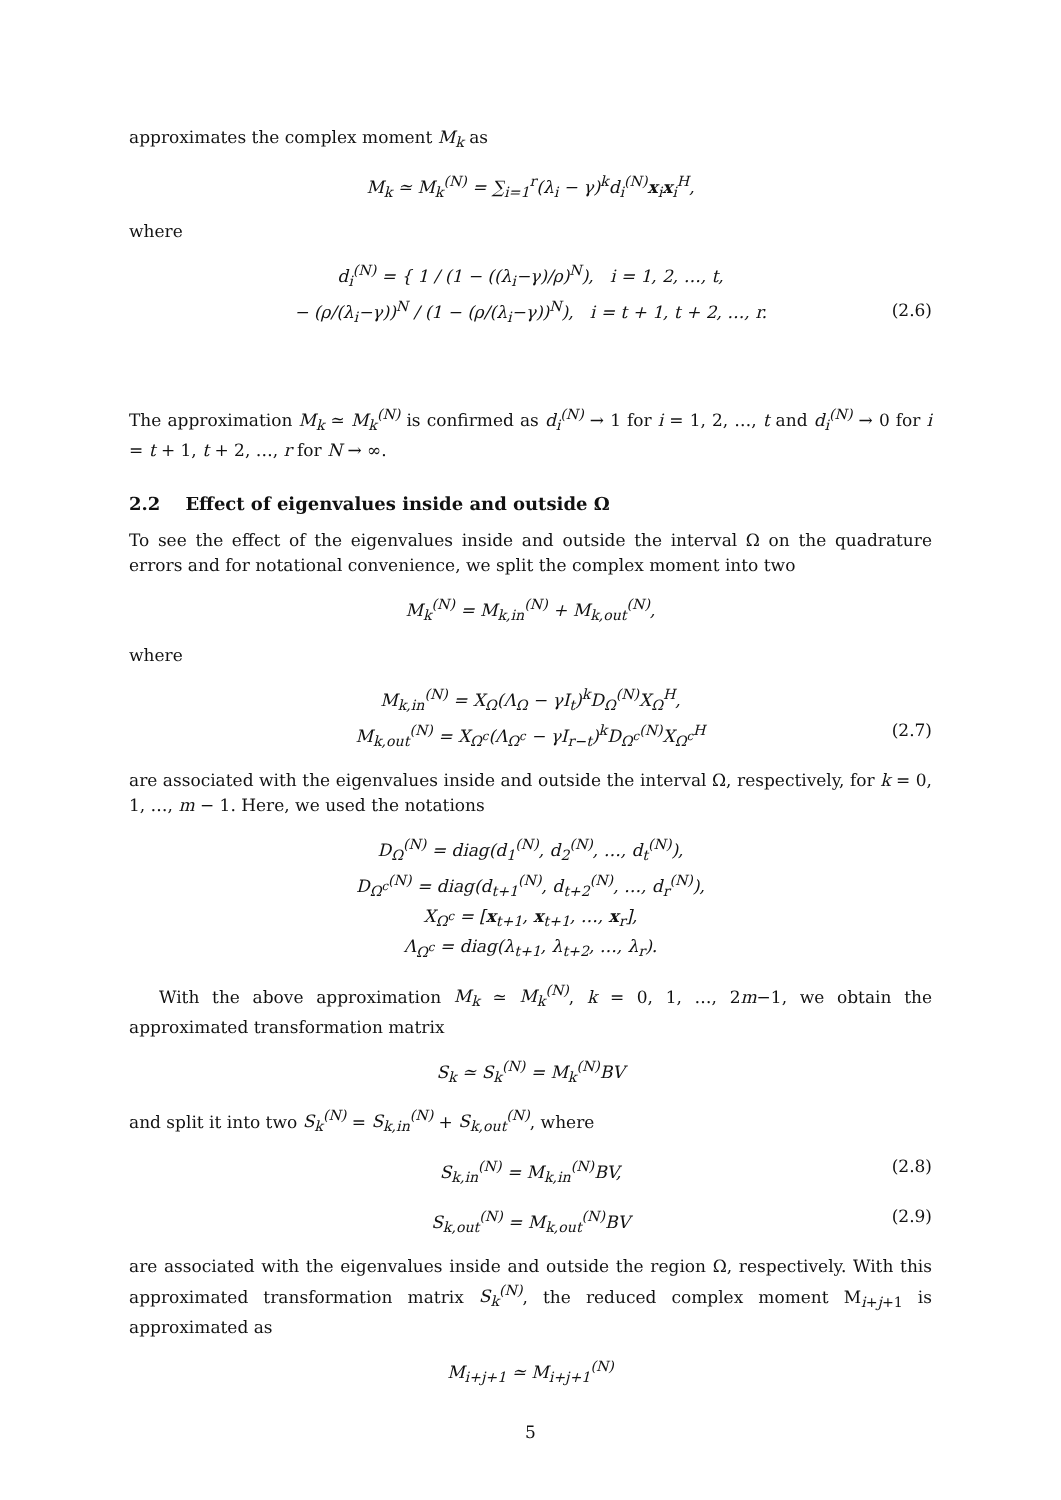approximates the complex moment M<sub>k</sub> as
M<sub>k</sub> ≃ M<sub>k</sub><sup>(N)</sup> = ∑<sub>i=1</sub><sup>r</sup>(λ<sub>i</sub> − γ)<sup>k</sup>d<sub>i</sub><sup>(N)</sup>x<sub>i</sub>x<sub>i</sub><sup>H</sup>,
where
d<sub>i</sub><sup>(N)</sup> = { 1 / (1 − ((λ<sub>i</sub>−γ)/ρ)<sup>N</sup>), i = 1, 2, …, t,
− (ρ/(λ<sub>i</sub>−γ))<sup>N</sup> / (1 − (ρ/(λ<sub>i</sub>−γ))<sup>N</sup>), i = t + 1, t + 2, …, r.
(2.6)
The approximation M<sub>k</sub> ≃ M<sub>k</sub><sup>(N)</sup> is confirmed as d<sub>i</sub><sup>(N)</sup> → 1 for i = 1, 2, …, t and d<sub>i</sub><sup>(N)</sup> → 0 for i = t + 1, t + 2, …, r for N → ∞.
2.2 Effect of eigenvalues inside and outside Ω
To see the effect of the eigenvalues inside and outside the interval Ω on the quadrature errors and for notational convenience, we split the complex moment into two
M<sub>k</sub><sup>(N)</sup> = M<sub>k,in</sub><sup>(N)</sup> + M<sub>k,out</sub><sup>(N)</sup>,
where
M<sub>k,in</sub><sup>(N)</sup> = X<sub>Ω</sub>(Λ<sub>Ω</sub> − γI<sub>t</sub>)<sup>k</sup>D<sub>Ω</sub><sup>(N)</sup>X<sub>Ω</sub><sup>H</sup>,
M<sub>k,out</sub><sup>(N)</sup> = X<sub>Ω<sup>c</sup></sub>(Λ<sub>Ω<sup>c</sup></sub> − γI<sub>r−t</sub>)<sup>k</sup>D<sub>Ω<sup>c</sup></sub><sup>(N)</sup>X<sub>Ω<sup>c</sup></sub><sup>H</sup>
(2.7)
are associated with the eigenvalues inside and outside the interval Ω, respectively, for k = 0, 1, …, m − 1. Here, we used the notations
D<sub>Ω</sub><sup>(N)</sup> = diag(d<sub>1</sub><sup>(N)</sup>, d<sub>2</sub><sup>(N)</sup>, …, d<sub>t</sub><sup>(N)</sup>),
D<sub>Ω<sup>c</sup></sub><sup>(N)</sup> = diag(d<sub>t+1</sub><sup>(N)</sup>, d<sub>t+2</sub><sup>(N)</sup>, …, d<sub>r</sub><sup>(N)</sup>),
X<sub>Ω<sup>c</sup></sub> = [x<sub>t+1</sub>, x<sub>t+1</sub>, …, x<sub>r</sub>],
Λ<sub>Ω<sup>c</sup></sub> = diag(λ<sub>t+1</sub>, λ<sub>t+2</sub>, …, λ<sub>r</sub>).
With the above approximation M<sub>k</sub> ≃ M<sub>k</sub><sup>(N)</sup>, k = 0, 1, …, 2m−1, we obtain the approximated transformation matrix
S<sub>k</sub> ≃ S<sub>k</sub><sup>(N)</sup> = M<sub>k</sub><sup>(N)</sup>BV
and split it into two S<sub>k</sub><sup>(N)</sup> = S<sub>k,in</sub><sup>(N)</sup> + S<sub>k,out</sub><sup>(N)</sup>, where
S<sub>k,in</sub><sup>(N)</sup> = M<sub>k,in</sub><sup>(N)</sup>BV, (2.8)
S<sub>k,out</sub><sup>(N)</sup> = M<sub>k,out</sub><sup>(N)</sup>BV (2.9)
are associated with the eigenvalues inside and outside the region Ω, respectively. With this approximated transformation matrix S<sub>k</sub><sup>(N)</sup>, the reduced complex moment M<sub>i+j+1</sub> is approximated as
M<sub>i+j+1</sub> ≃ M<sub>i+j+1</sub><sup>(N)</sup>
5